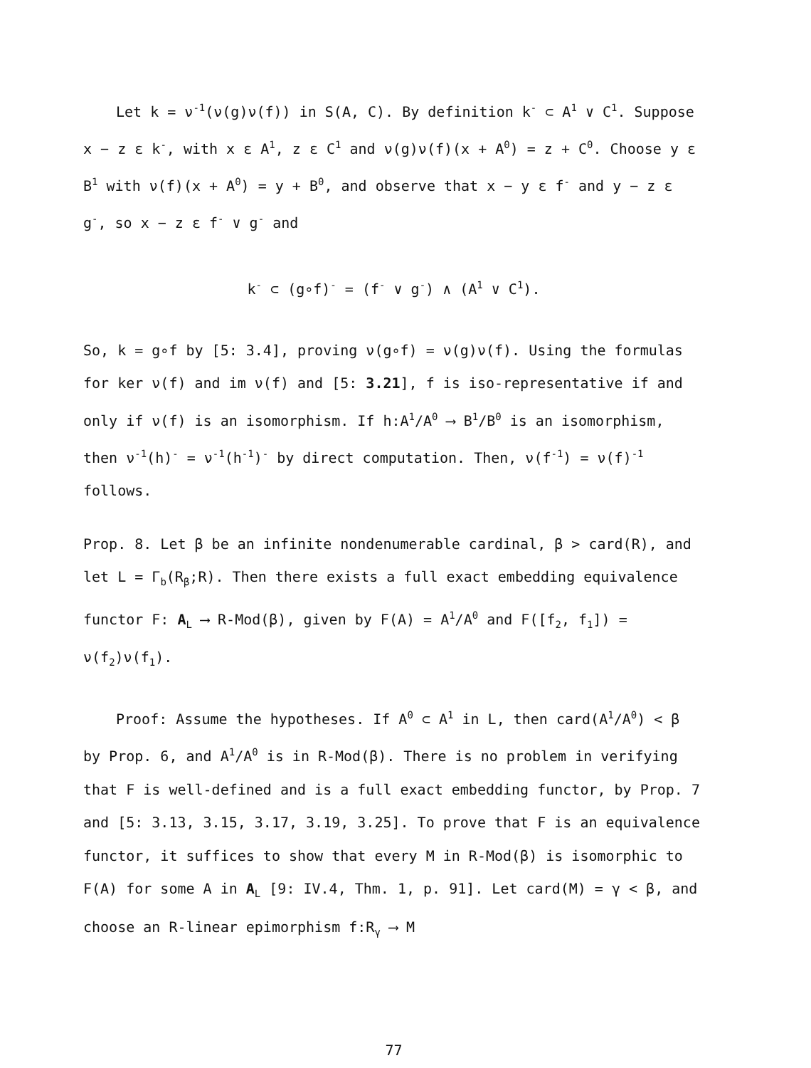Let k = ν<sup>-1</sup>(ν(g)ν(f)) in S(A, C). By definition k<sup>-</sup> ⊂ A<sup>1</sup> ∨ C<sup>1</sup>. Suppose x − z ε k<sup>-</sup>, with x ε A<sup>1</sup>, z ε C<sup>1</sup> and ν(g)ν(f)(x + A<sup>0</sup>) = z + C<sup>0</sup>. Choose y ε B<sup>1</sup> with ν(f)(x + A<sup>0</sup>) = y + B<sup>0</sup>, and observe that x − y ε f<sup>-</sup> and y − z ε g<sup>-</sup>, so x − z ε f<sup>-</sup> ∨ g<sup>-</sup> and
k<sup>-</sup> ⊂ (g∘f)<sup>-</sup> = (f<sup>-</sup> ∨ g<sup>-</sup>) ∧ (A<sup>1</sup> ∨ C<sup>1</sup>).
So, k = g∘f by [5: 3.4], proving ν(g∘f) = ν(g)ν(f). Using the formulas for ker ν(f) and im ν(f) and [5: 3.21], f is iso-representative if and only if ν(f) is an isomorphism. If h:A<sup>1</sup>/A<sup>0</sup> ⟶ B<sup>1</sup>/B<sup>0</sup> is an isomorphism, then ν<sup>-1</sup>(h)<sup>-</sup> = ν<sup>-1</sup>(h<sup>-1</sup>)<sup>-</sup> by direct computation. Then, ν(f<sup>-1</sup>) = ν(f)<sup>-1</sup> follows.
Prop. 8. Let β be an infinite nondenumerable cardinal, β > card(R), and let L = Γ<sub>b</sub>(R<sub>β</sub>;R). Then there exists a full exact embedding equivalence functor F: A<sub>L</sub> ⟶ R-Mod(β), given by F(A) = A<sup>1</sup>/A<sup>0</sup> and F([f<sub>2</sub>, f<sub>1</sub>]) = ν(f<sub>2</sub>)ν(f<sub>1</sub>).
Proof: Assume the hypotheses. If A<sup>0</sup> ⊂ A<sup>1</sup> in L, then card(A<sup>1</sup>/A<sup>0</sup>) < β by Prop. 6, and A<sup>1</sup>/A<sup>0</sup> is in R-Mod(β). There is no problem in verifying that F is well-defined and is a full exact embedding functor, by Prop. 7 and [5: 3.13, 3.15, 3.17, 3.19, 3.25]. To prove that F is an equivalence functor, it suffices to show that every M in R-Mod(β) is isomorphic to F(A) for some A in A<sub>L</sub> [9: IV.4, Thm. 1, p. 91]. Let card(M) = γ < β, and choose an R-linear epimorphism f:R<sub>γ</sub> ⟶ M
77